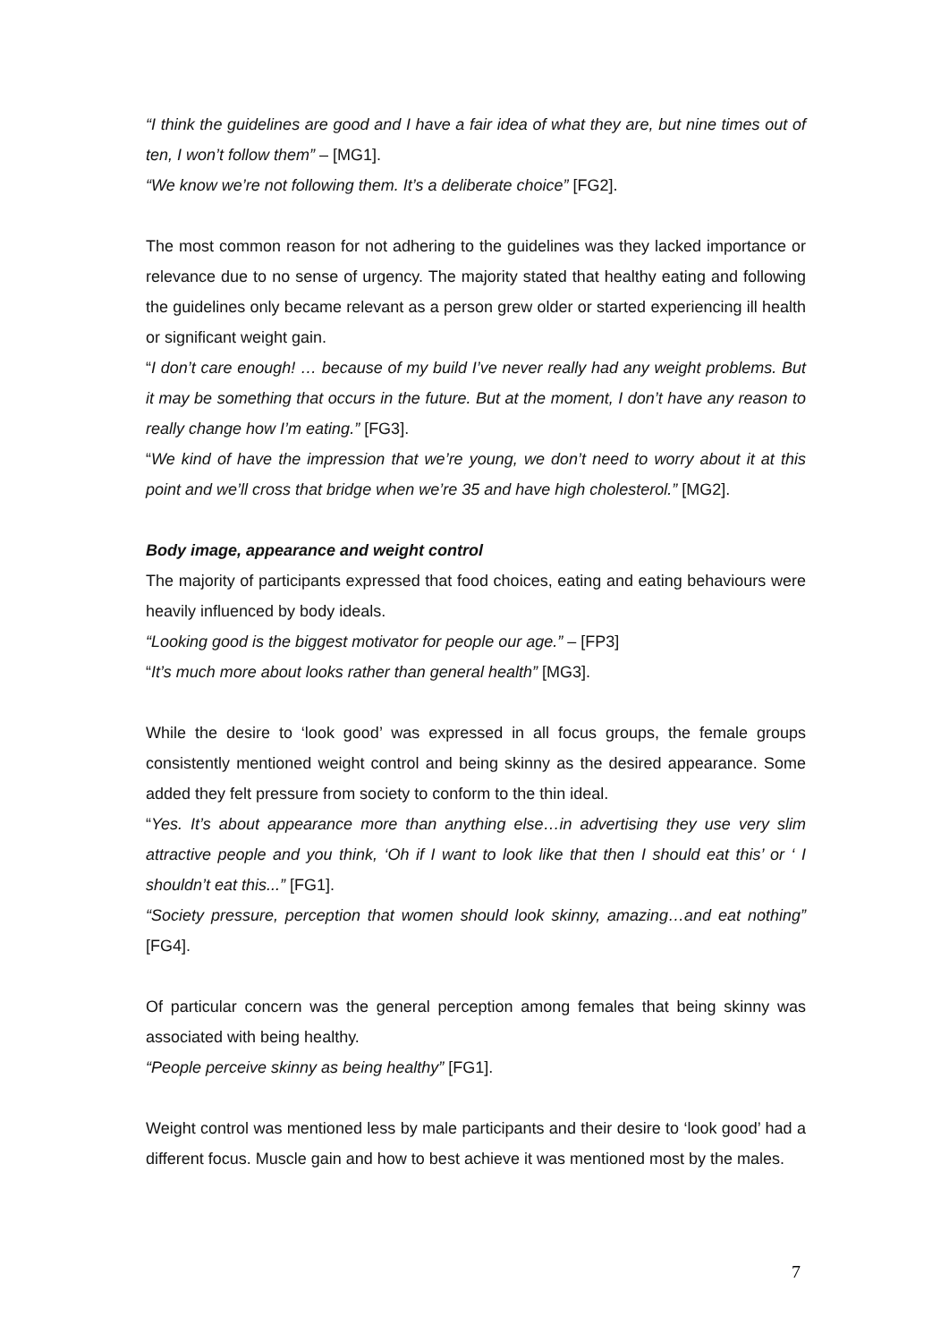“I think the guidelines are good and I have a fair idea of what they are, but nine times out of ten, I won’t follow them” – [MG1].
“We know we’re not following them. It’s a deliberate choice” [FG2].
The most common reason for not adhering to the guidelines was they lacked importance or relevance due to no sense of urgency. The majority stated that healthy eating and following the guidelines only became relevant as a person grew older or started experiencing ill health or significant weight gain.
“I don’t care enough! … because of my build I’ve never really had any weight problems. But it may be something that occurs in the future. But at the moment, I don’t have any reason to really change how I’m eating.” [FG3].
“We kind of have the impression that we’re young, we don’t need to worry about it at this point and we’ll cross that bridge when we’re 35 and have high cholesterol.” [MG2].
Body image, appearance and weight control
The majority of participants expressed that food choices, eating and eating behaviours were heavily influenced by body ideals.
“Looking good is the biggest motivator for people our age.” – [FP3]
“It’s much more about looks rather than general health” [MG3].
While the desire to ‘look good’ was expressed in all focus groups, the female groups consistently mentioned weight control and being skinny as the desired appearance. Some added they felt pressure from society to conform to the thin ideal.
“Yes. It’s about appearance more than anything else…in advertising they use very slim attractive people and you think, ‘Oh if I want to look like that then I should eat this’ or ‘ I shouldn’t eat this...” [FG1].
“Society pressure, perception that women should look skinny, amazing…and eat nothing” [FG4].
Of particular concern was the general perception among females that being skinny was associated with being healthy.
“People perceive skinny as being healthy” [FG1].
Weight control was mentioned less by male participants and their desire to ‘look good’ had a different focus. Muscle gain and how to best achieve it was mentioned most by the males.
7